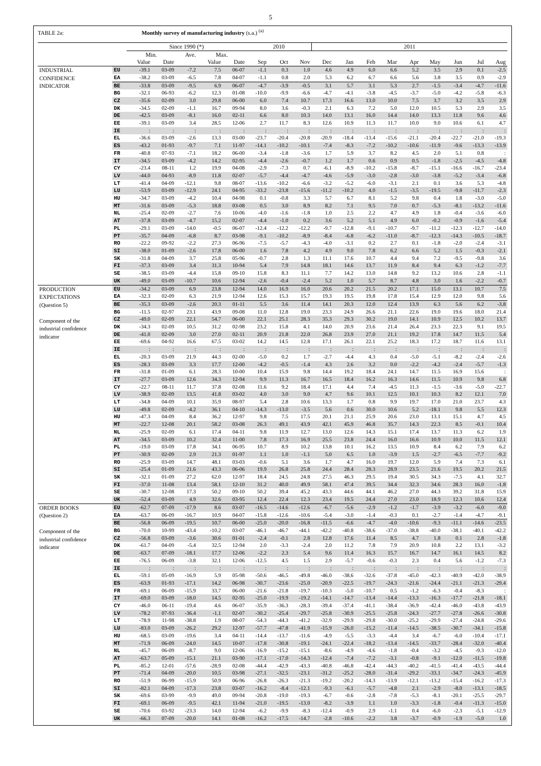5
TABLE 2a: Monthly survey of manufacturing industry (s.a.) <sup>(a)</sup>
| | | Since 1990 (*) | | | | | 2010 | | | 2011 | | | | | | | | |
| --- | --- | --- | --- | --- | --- | --- | --- | --- | --- | --- | --- | --- | --- | --- | --- | --- | --- | --- |
| | | Min. | | Ave. | Max. | | | | | | | | | | | | | |
| | | Value | Date | | Value | Date | Sep | Oct | Nov | Dec | Jan | Feb | Mar | Apr | May | Jun | Jul | Aug |
| INDUSTRIAL CONFIDENCE INDICATOR | EU | -39.1 | 03-09 | -7.2 | 7.5 | 06-07 | -1.1 | 0.3 | 1.0 | 4.6 | 4.9 | 6.0 | 6.6 | 5.2 | 3.5 | 2.9 | 0.1 | -2.5 |
| | EA | -38.2 | 03-09 | -6.5 | 7.8 | 04-07 | -1.1 | 0.8 | 2.0 | 5.3 | 6.2 | 6.7 | 6.6 | 5.6 | 3.8 | 3.5 | 0.9 | -2.9 |
| | BE | -33.8 | 03-09 | -9.5 | 6.9 | 06-07 | -4.7 | -3.9 | -0.5 | 3.1 | 5.7 | 3.1 | 5.3 | 2.7 | -1.5 | -3.4 | -4.7 | -11.6 |
| | BG | -32.1 | 06-93 | -6.2 | 12.3 | 01-08 | -10.0 | -9.9 | -6.6 | -4.7 | -4.1 | -3.8 | -4.5 | -3.7 | -5.0 | -4.2 | -5.8 | -6.3 |
| | CZ | -35.6 | 02-09 | 3.0 | 29.8 | 06-00 | 6.0 | 7.4 | 10.7 | 17.3 | 16.6 | 13.0 | 10.0 | 7.5 | 3.7 | 3.2 | 3.5 | 2.9 |
| | DK | -34.5 | 02-09 | -1.1 | 16.7 | 09-94 | 8.0 | 3.6 | -0.3 | 2.1 | 6.3 | 7.2 | 5.0 | 12.0 | 10.5 | 5.3 | 2.9 | 3.5 |
| | DE | -42.5 | 03-09 | -8.1 | 16.0 | 02-11 | 6.6 | 8.0 | 10.3 | 14.0 | 13.1 | 16.0 | 14.4 | 14.0 | 13.3 | 11.8 | 9.6 | 4.6 |
| | EE | -39.1 | 03-09 | 3.4 | 28.5 | 12-06 | 2.7 | 11.7 | 8.3 | 12.6 | 10.9 | 11.3 | 11.7 | 10.0 | 9.0 | 10.6 | 6.1 | 4.7 |
| | IE | : | : | : | : | : | : | : | : | : | : | : | : | : | : | : | : | : |
| | EL | -36.6 | 03-09 | -2.6 | 13.3 | 03-00 | -23.7 | -20.4 | -20.8 | -20.9 | -18.4 | -13.4 | -15.6 | -21.1 | -20.4 | -22.7 | -21.0 | -19.3 |
| | ES | -43.2 | 01-93 | -9.7 | 7.1 | 11-97 | -14.1 | -10.2 | -10.1 | -7.4 | -8.3 | -7.2 | -10.2 | -10.6 | -11.9 | -9.6 | -13.3 | -13.9 |
| | FR | -40.8 | 07-93 | -7.1 | 18.2 | 06-00 | -3.4 | -1.8 | -3.6 | 1.7 | 5.9 | 3.7 | 8.2 | 4.5 | 2.0 | 5.1 | 0.8 | : |
| | IT | -34.5 | 03-09 | -4.2 | 14.2 | 02-95 | -4.4 | -2.6 | -0.7 | 1.2 | 1.7 | 0.6 | 0.9 | 0.5 | -1.8 | -2.5 | -4.5 | -4.8 |
| | CY | -23.4 | 08-11 | 1.2 | 19.9 | 04-08 | -2.9 | -7.3 | 0.7 | -6.1 | -8.9 | -10.2 | -15.8 | -8.7 | -15.1 | -16.6 | -16.7 | -23.4 |
| | LV | -44.0 | 04-93 | -8.9 | 11.8 | 02-07 | -5.7 | -4.4 | -4.7 | -4.6 | -5.9 | -3.0 | -2.8 | -3.0 | -3.8 | -5.2 | -3.4 | -6.8 |
| | LT | -41.4 | 04-09 | -12.1 | 9.8 | 08-07 | -13.6 | -10.2 | -6.6 | -3.2 | -5.2 | -6.0 | -3.1 | 2.1 | 0.1 | 3.6 | 5.3 | -4.8 |
| | LU | -53.9 | 03-09 | -12.9 | 24.1 | 04-95 | -33.2 | -23.8 | -15.6 | -11.2 | -10.2 | 4.0 | -1.5 | -3.5 | -19.5 | -9.8 | -11.7 | -2.3 |
| | HU | -34.7 | 03-09 | -4.2 | 10.4 | 04-98 | 0.1 | -0.8 | 3.3 | 5.7 | 6.7 | 8.1 | 5.2 | 9.8 | 0.4 | 1.8 | -3.0 | -5.0 |
| | MT | -31.6 | 03-09 | -5.3 | 18.8 | 03-08 | 0.5 | 3.0 | 8.9 | 8.2 | 7.1 | 9.5 | 7.0 | 0.7 | -5.3 | -8.1 | -13.2 | -11.6 |
| | NL | -25.4 | 02-09 | -2.7 | 7.6 | 10-06 | -4.0 | -1.6 | -1.8 | 1.0 | 2.5 | 2.2 | 4.7 | 4.9 | 1.8 | -0.4 | -3.6 | -6.0 |
| | AT | -37.8 | 03-09 | -4.7 | 15.2 | 02-07 | -4.4 | -1.0 | 0.2 | 3.6 | 5.2 | 5.1 | 4.9 | 6.0 | -0.2 | -0.9 | -1.6 | -5.4 |
| | PL | -29.1 | 03-09 | -14.0 | -0.5 | 06-07 | -12.4 | -12.2 | -12.2 | -9.7 | -12.8 | -9.1 | -10.7 | -9.7 | -11.2 | -12.3 | -12.7 | -14.0 |
| | PT | -35.7 | 04-09 | -6.8 | 8.7 | 03-98 | -9.1 | -10.2 | -8.9 | -8.4 | -6.8 | -6.2 | -11.0 | -8.7 | -12.3 | -14.3 | -10.5 | -18.7 |
| | RO | -22.2 | 09-92 | -2.2 | 27.3 | 06-96 | -7.5 | -5.7 | -4.3 | -4.0 | -3.1 | 0.2 | 2.7 | 0.1 | -1.8 | -2.0 | -2.4 | -3.1 |
| | SI | -38.0 | 01-09 | -2.6 | 17.8 | 06-00 | 1.6 | 7.8 | 4.2 | 4.9 | 9.0 | 7.8 | 6.2 | 6.6 | 5.2 | 1.5 | -0.3 | -2.1 |
| | SK | -31.8 | 04-09 | 3.7 | 25.8 | 05-96 | -0.7 | 2.8 | 1.3 | 11.1 | 17.6 | 10.7 | 4.4 | 9.4 | 7.2 | -9.5 | -9.8 | 3.6 |
| | FI | -37.3 | 03-09 | 3.4 | 31.3 | 10-94 | 5.4 | 7.9 | 14.8 | 18.1 | 14.6 | 13.7 | 11.9 | 8.4 | 9.4 | 6.3 | -1.2 | -7.7 |
| | SE | -38.5 | 03-09 | -4.4 | 15.8 | 09-10 | 15.8 | 8.3 | 11.1 | 7.7 | 14.2 | 13.0 | 14.8 | 9.2 | 13.2 | 10.6 | 2.8 | -1.1 |
| | UK | -49.0 | 03-09 | -10.7 | 10.6 | 12-94 | -2.6 | -0.4 | -2.4 | 5.2 | 1.0 | 5.7 | 8.7 | 4.8 | 3.0 | 1.6 | -2.2 | -0.7 |
| PRODUCTION EXPECTATIONS (Question 5) Component of the industrial confidence indicator | EU | -34.2 | 03-09 | 6.9 | 23.8 | 12-94 | 14.0 | 16.9 | 16.0 | 20.6 | 20.2 | 21.5 | 20.2 | 17.1 | 15.0 | 13.1 | 10.7 | 7.5 |
| | EA | -32.3 | 02-09 | 6.3 | 21.9 | 12-94 | 12.6 | 15.3 | 15.7 | 19.3 | 19.5 | 19.8 | 17.8 | 15.4 | 12.9 | 12.0 | 9.8 | 5.6 |
| | BE | -35.3 | 03-09 | -2.6 | 20.3 | 01-11 | 5.5 | 3.6 | 11.4 | 14.1 | 20.3 | 12.0 | 12.4 | 13.9 | 6.3 | 5.6 | 6.2 | -3.8 |
| | BG | -11.5 | 02-97 | 23.1 | 43.9 | 09-08 | 11.0 | 12.8 | 19.0 | 23.3 | 24.9 | 26.6 | 21.1 | 22.6 | 19.0 | 19.6 | 18.0 | 21.4 |
| | CZ | -49.0 | 02-09 | 22.1 | 54.7 | 06-00 | 22.1 | 25.1 | 28.3 | 35.3 | 29.3 | 30.2 | 19.0 | 14.1 | 10.9 | 12.5 | 10.2 | 13.7 |
| | DK | -34.3 | 02-09 | 10.5 | 31.2 | 02-98 | 23.2 | 15.8 | 4.1 | 14.0 | 20.9 | 23.6 | 21.4 | 26.4 | 23.3 | 22.3 | 9.1 | 19.5 |
| | DE | -41.0 | 02-09 | 3.0 | 27.0 | 02-11 | 20.9 | 21.8 | 22.0 | 26.8 | 23.9 | 27.0 | 21.1 | 19.2 | 17.8 | 14.7 | 11.5 | 5.4 |
| | EE | -69.6 | 04-92 | 16.6 | 67.5 | 03-02 | 14.2 | 14.5 | 12.8 | 17.1 | 26.1 | 22.1 | 25.2 | 18.3 | 17.2 | 18.7 | 11.6 | 13.1 |
| | IE | : | : | : | : | : | : | : | : | : | : | : | : | : | : | : | : | : |
| | EL | -20.3 | 03-09 | 21.9 | 44.3 | 02-00 | -5.0 | 0.2 | 1.7 | -2.7 | -4.4 | 4.3 | 0.4 | -5.0 | -5.1 | -8.2 | -2.4 | -2.6 |
| | ES | -28.3 | 03-09 | 3.3 | 17.7 | 12-00 | -4.2 | -0.5 | -1.4 | 4.3 | 2.6 | 3.2 | 0.0 | -2.2 | -4.2 | -2.4 | -5.7 | -1.3 |
| | FR | -31.8 | 01-09 | 6.1 | 28.3 | 10-00 | 10.4 | 15.9 | 9.8 | 14.4 | 19.2 | 18.4 | 24.1 | 14.7 | 11.5 | 16.9 | 15.6 | : |
| | IT | -27.7 | 03-09 | 12.6 | 34.3 | 12-94 | 9.9 | 11.3 | 16.7 | 16.5 | 18.4 | 16.2 | 16.3 | 14.6 | 11.5 | 10.9 | 9.8 | 6.8 |
| | CY | -22.7 | 08-11 | 11.7 | 37.8 | 02-08 | 11.6 | 9.2 | 18.4 | 17.1 | 4.4 | 7.4 | -4.5 | 11.3 | -1.5 | -3.6 | -5.0 | -22.7 |
| | LV | -38.9 | 02-09 | 13.5 | 41.8 | 03-02 | 4.0 | 3.0 | 9.0 | 4.7 | 9.6 | 10.1 | 12.5 | 10.1 | 10.3 | 8.2 | 12.1 | 7.0 |
| | LT | -34.8 | 04-09 | 10.1 | 35.9 | 08-97 | 5.4 | 2.8 | 10.6 | 13.3 | 1.7 | 0.8 | 9.9 | 19.7 | 17.0 | 21.0 | 23.7 | 4.3 |
| | LU | -49.8 | 02-09 | -4.2 | 36.1 | 04-10 | -14.3 | -13.0 | -3.5 | 5.6 | 0.6 | 30.0 | 10.6 | 5.2 | -18.1 | 9.8 | 5.5 | 12.3 |
| | HU | -47.3 | 04-09 | 8.4 | 36.2 | 12-97 | 9.8 | 7.5 | 17.5 | 20.1 | 21.1 | 25.9 | 20.6 | 23.0 | 13.1 | 15.1 | 4.7 | 4.5 |
| | MT | -22.7 | 12-08 | 20.1 | 58.2 | 03-08 | 26.3 | 49.1 | 43.9 | 42.1 | 45.9 | 46.8 | 35.7 | 14.3 | 22.3 | 8.5 | -0.1 | 10.4 |
| | NL | -25.9 | 02-09 | 6.1 | 17.4 | 04-11 | 9.8 | 11.9 | 12.7 | 13.0 | 12.6 | 14.3 | 15.1 | 17.4 | 13.7 | 11.3 | 6.2 | 1.9 |
| | AT | -34.5 | 03-09 | 10.2 | 32.4 | 11-00 | 7.8 | 17.3 | 16.9 | 25.5 | 23.8 | 24.4 | 16.0 | 16.6 | 10.9 | 10.0 | 11.5 | 12.1 |
| | PL | -19.0 | 03-09 | 17.8 | 34.1 | 06-95 | 10.7 | 8.9 | 10.2 | 13.8 | 10.1 | 16.2 | 13.5 | 10.9 | 8.4 | 6.2 | 7.9 | 6.2 |
| | PT | -30.9 | 02-09 | 2.9 | 21.3 | 01-97 | 1.1 | 1.0 | -1.1 | 5.0 | 6.5 | 1.0 | -3.9 | 1.5 | -2.7 | -6.5 | -7.7 | -9.2 |
| | RO | -25.9 | 03-09 | 14.7 | 48.1 | 03-03 | -0.6 | 5.1 | 3.6 | 1.7 | 4.7 | 16.0 | 19.7 | 12.0 | 5.9 | 7.4 | 7.3 | 6.1 |
| | SI | -25.4 | 01-09 | 21.6 | 43.3 | 06-06 | 19.9 | 26.8 | 25.8 | 24.4 | 28.4 | 28.3 | 28.9 | 23.5 | 21.6 | 19.5 | 20.2 | 21.5 |
| | SK | -32.1 | 01-09 | 27.2 | 62.0 | 12-97 | 18.4 | 24.5 | 24.8 | 27.5 | 46.3 | 29.5 | 19.4 | 30.5 | 34.3 | -7.5 | 4.1 | 32.7 |
| | FI | -37.0 | 11-08 | 13.4 | 58.1 | 12-10 | 31.2 | 40.0 | 49.9 | 58.1 | 47.4 | 39.5 | 34.4 | 32.3 | 34.6 | 28.3 | 16.0 | -1.8 |
| | SE | -30.7 | 12-08 | 17.3 | 50.2 | 09-10 | 50.2 | 39.4 | 45.2 | 43.3 | 44.6 | 44.1 | 46.2 | 27.0 | 44.3 | 39.2 | 31.8 | 15.9 |
| | UK | -52.4 | 03-09 | 4.9 | 32.6 | 03-95 | 12.4 | 22.4 | 12.3 | 23.4 | 19.5 | 24.4 | 27.0 | 23.0 | 18.9 | 12.3 | 10.6 | 12.4 |
| ORDER BOOKS (Question 2) Component of the industrial confidence indicator | EU | -62.7 | 07-09 | -17.9 | 8.6 | 03-07 | -16.5 | -14.6 | -12.6 | -6.7 | -5.6 | -2.9 | -1.2 | -1.7 | -3.9 | -3.2 | -6.0 | -9.0 |
| | EA | -63.7 | 06-09 | -16.7 | 10.9 | 04-07 | -15.8 | -12.6 | -10.6 | -5.4 | -3.0 | -1.4 | -0.3 | 0.1 | -2.7 | -1.4 | -4.7 | -9.1 |
| | BE | -56.8 | 06-09 | -19.5 | 10.7 | 06-00 | -25.0 | -20.0 | -16.8 | -11.5 | -6.6 | -4.7 | -4.0 | -10.6 | -9.3 | -11.1 | -14.6 | -23.5 |
| | BG | -70.0 | 10-99 | -43.4 | -10.2 | 03-07 | -46.1 | -46.7 | -44.1 | -42.2 | -40.8 | -38.6 | -37.0 | -38.8 | -40.0 | -38.1 | -40.1 | -42.2 |
| | CZ | -56.8 | 03-09 | -3.6 | 30.6 | 01-01 | -2.4 | -0.1 | 2.8 | 12.8 | 17.6 | 11.4 | 8.5 | 4.7 | 1.8 | 0.1 | 2.8 | -1.8 |
| | DK | -61.7 | 04-09 | -5.4 | 32.5 | 12-94 | 2.0 | -3.3 | -2.4 | 2.0 | 11.2 | 7.8 | 7.9 | 20.9 | 10.8 | 2.2 | 13.1 | -3.2 |
| | DE | -63.7 | 07-09 | -18.1 | 17.7 | 12-06 | -2.2 | 2.3 | 5.4 | 9.6 | 11.4 | 16.3 | 15.7 | 16.7 | 14.7 | 16.1 | 14.5 | 8.2 |
| | EE | -76.5 | 06-09 | -3.8 | 32.1 | 12-06 | -12.5 | 4.5 | 1.5 | 2.9 | -5.7 | -0.6 | -0.3 | 2.3 | 0.4 | 5.6 | -1.2 | -7.3 |
| | IE | : | : | : | : | : | : | : | : | : | : | : | : | : | : | : | : | : |
| | EL | -59.1 | 05-09 | -16.9 | 5.9 | 05-98 | -50.6 | -46.5 | -49.8 | -46.0 | -38.6 | -32.6 | -37.8 | -45.0 | -42.3 | -40.9 | -42.0 | -38.9 |
| | ES | -63.9 | 01-93 | -17.1 | 14.2 | 06-98 | -30.7 | -23.6 | -25.0 | -20.9 | -22.5 | -19.7 | -24.3 | -21.6 | -24.4 | -21.1 | -21.3 | -29.4 |
| | FR | -69.1 | 06-09 | -15.9 | 33.7 | 06-00 | -21.6 | -21.8 | -19.7 | -10.3 | -5.0 | -10.7 | 0.5 | -1.2 | -6.3 | -0.4 | -8.3 | : |
| | IT | -69.0 | 03-09 | -18.0 | 14.5 | 02-95 | -25.0 | -19.9 | -19.2 | -14.1 | -14.7 | -13.4 | -14.4 | -13.3 | -16.3 | -17.7 | -21.8 | -18.1 |
| | CY | -46.0 | 06-11 | -19.4 | 4.6 | 06-07 | -35.9 | -36.3 | -28.3 | -39.4 | -37.4 | -41.1 | -38.4 | -36.9 | -42.4 | -46.0 | -43.8 | -43.9 |
| | LV | -78.2 | 07-93 | -36.4 | -1.1 | 02-07 | -30.2 | -25.4 | -29.7 | -25.8 | -30.9 | -25.5 | -25.8 | -24.3 | -27.7 | -27.8 | -26.6 | -30.8 |
| | LT | -78.9 | 11-98 | -38.8 | 1.9 | 08-07 | -54.3 | -44.3 | -41.2 | -32.9 | -29.9 | -29.8 | -30.0 | -25.2 | -29.9 | -27.4 | -24.8 | -29.6 |
| | LU | -83.0 | 03-09 | -26.2 | 29.2 | 12-97 | -57.7 | -47.8 | -41.9 | -15.9 | -26.0 | -15.2 | -11.4 | -14.5 | -38.5 | -30.7 | -34.1 | -15.8 |
| | HU | -68.5 | 03-09 | -19.6 | 3.4 | 04-11 | -14.4 | -13.7 | -11.6 | -4.9 | -5.5 | -3.3 | -4.4 | 3.4 | -6.7 | -6.0 | -10.4 | -17.1 |
| | MT | -71.9 | 06-09 | -24.0 | 14.5 | 10-07 | -17.8 | -30.8 | -19.1 | -24.1 | -22.4 | -18.2 | -13.4 | -14.5 | -33.7 | -28.4 | -32.0 | -40.4 |
| | NL | -45.7 | 06-09 | -8.7 | 9.0 | 12-06 | -16.9 | -15.2 | -15.1 | -8.6 | -4.9 | -4.6 | -1.8 | -0.4 | -3.2 | -4.5 | -9.3 | -12.0 |
| | AT | -63.7 | 05-09 | -15.1 | 21.1 | 03-90 | -17.1 | -17.0 | -14.3 | -12.4 | -7.4 | -7.2 | -3.1 | -0.8 | -9.1 | -12.0 | -11.5 | -19.8 |
| | PL | -85.2 | 12-01 | -57.6 | -28.9 | 02-08 | -44.4 | -42.9 | -43.3 | -40.8 | -46.8 | -42.4 | -44.3 | -40.2 | -41.5 | -41.4 | -43.5 | -44.4 |
| | PT | -71.4 | 04-09 | -20.0 | 10.5 | 03-98 | -27.1 | -32.5 | -23.1 | -31.2 | -25.2 | -28.0 | -31.4 | -29.2 | -33.1 | -34.7 | -24.3 | -45.9 |
| | RO | -51.9 | 06-99 | -15.9 | 50.9 | 06-96 | -26.8 | -26.3 | -21.3 | -19.2 | -20.2 | -14.3 | -13.9 | -12.1 | -13.2 | -15.4 | -16.2 | -17.3 |
| | SI | -82.1 | 04-09 | -17.3 | 23.8 | 03-07 | -16.2 | -8.4 | -12.1 | -9.3 | -6.1 | -5.7 | -4.8 | 2.1 | -2.9 | -8.0 | -13.1 | -18.5 |
| | SK | -69.6 | 03-99 | -9.9 | 49.0 | 09-94 | -20.8 | -19.0 | -19.3 | -6.7 | -0.6 | -2.8 | -7.8 | -5.3 | -8.1 | -20.1 | -25.5 | -29.7 |
| | FI | -69.1 | 06-09 | -9.5 | 42.1 | 11-94 | -21.0 | -19.5 | -13.0 | -8.2 | -3.9 | 1.1 | 1.0 | -3.3 | -1.8 | -0.4 | -11.3 | -15.0 |
| | SE | -70.6 | 03-92 | -23.3 | 14.0 | 12-94 | -6.2 | -9.9 | -8.3 | -12.4 | -0.9 | 2.9 | -1.1 | 0.4 | -6.0 | -2.3 | -5.1 | -12.9 |
| | UK | -66.3 | 07-09 | -20.0 | 14.1 | 01-08 | -16.2 | -17.5 | -14.7 | -2.8 | -10.6 | -2.2 | 3.8 | -3.7 | -0.9 | -1.9 | -5.0 | 1.0 |